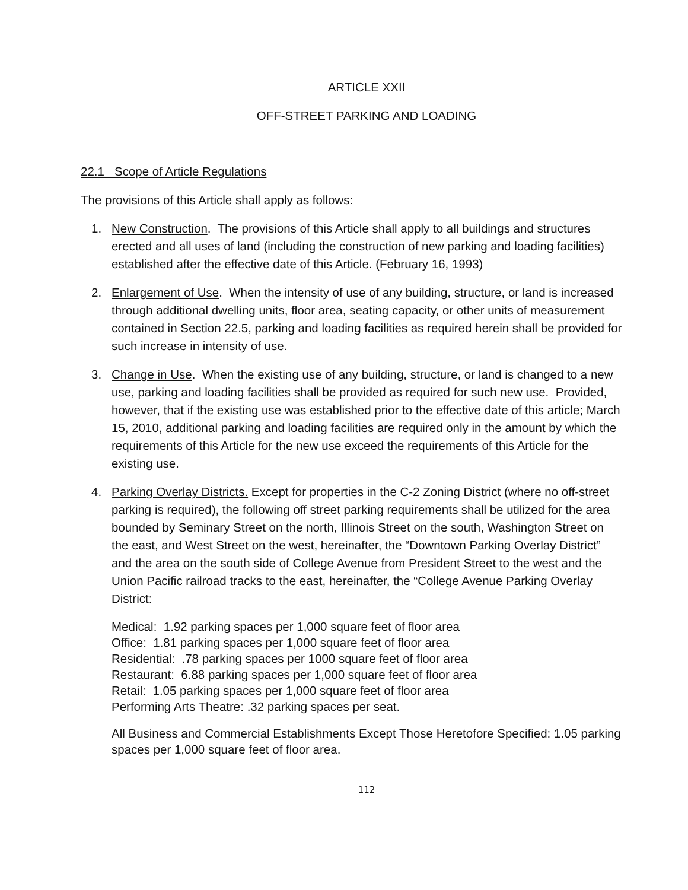ARTICLE XXII
OFF-STREET PARKING AND LOADING
22.1 Scope of Article Regulations
The provisions of this Article shall apply as follows:
1. New Construction. The provisions of this Article shall apply to all buildings and structures erected and all uses of land (including the construction of new parking and loading facilities) established after the effective date of this Article. (February 16, 1993)
2. Enlargement of Use. When the intensity of use of any building, structure, or land is increased through additional dwelling units, floor area, seating capacity, or other units of measurement contained in Section 22.5, parking and loading facilities as required herein shall be provided for such increase in intensity of use.
3. Change in Use. When the existing use of any building, structure, or land is changed to a new use, parking and loading facilities shall be provided as required for such new use. Provided, however, that if the existing use was established prior to the effective date of this article; March 15, 2010, additional parking and loading facilities are required only in the amount by which the requirements of this Article for the new use exceed the requirements of this Article for the existing use.
4. Parking Overlay Districts. Except for properties in the C-2 Zoning District (where no off-street parking is required), the following off street parking requirements shall be utilized for the area bounded by Seminary Street on the north, Illinois Street on the south, Washington Street on the east, and West Street on the west, hereinafter, the “Downtown Parking Overlay District” and the area on the south side of College Avenue from President Street to the west and the Union Pacific railroad tracks to the east, hereinafter, the “College Avenue Parking Overlay District:
Medical: 1.92 parking spaces per 1,000 square feet of floor area
Office: 1.81 parking spaces per 1,000 square feet of floor area
Residential: .78 parking spaces per 1000 square feet of floor area
Restaurant: 6.88 parking spaces per 1,000 square feet of floor area
Retail: 1.05 parking spaces per 1,000 square feet of floor area
Performing Arts Theatre: .32 parking spaces per seat.
All Business and Commercial Establishments Except Those Heretofore Specified: 1.05 parking spaces per 1,000 square feet of floor area.
112